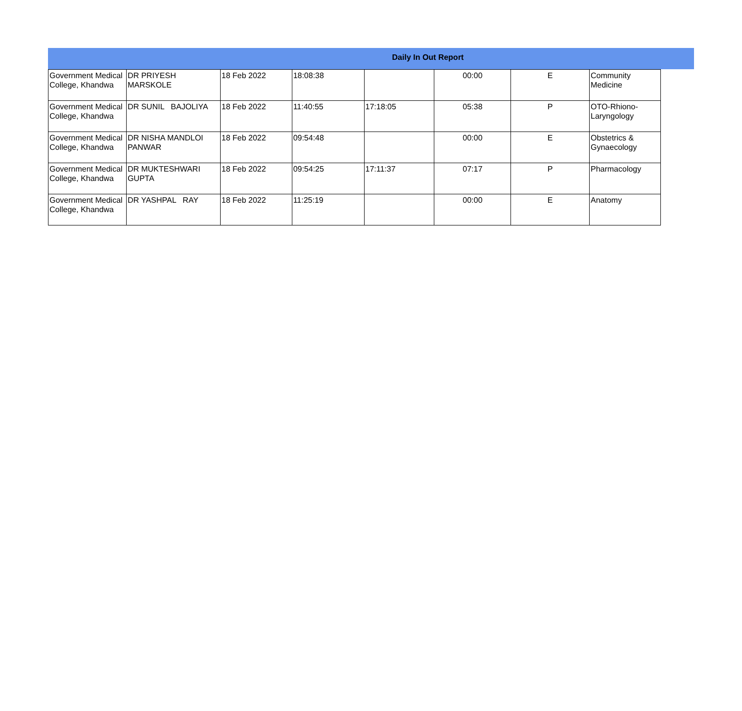Daily In Out Report
| Government Medical College, Khandwa | DR PRIYESH MARSKOLE | 18 Feb 2022 | 18:08:38 | | 00:00 | E | Community Medicine |
| Government Medical College, Khandwa | DR SUNIL BAJOLIYA | 18 Feb 2022 | 11:40:55 | 17:18:05 | 05:38 | P | OTO-Rhiono-Laryngology |
| Government Medical College, Khandwa | DR NISHA MANDLOI PANWAR | 18 Feb 2022 | 09:54:48 | | 00:00 | E | Obstetrics & Gynaecology |
| Government Medical College, Khandwa | DR MUKTESHWARI GUPTA | 18 Feb 2022 | 09:54:25 | 17:11:37 | 07:17 | P | Pharmacology |
| Government Medical College, Khandwa | DR YASHPAL RAY | 18 Feb 2022 | 11:25:19 | | 00:00 | E | Anatomy |